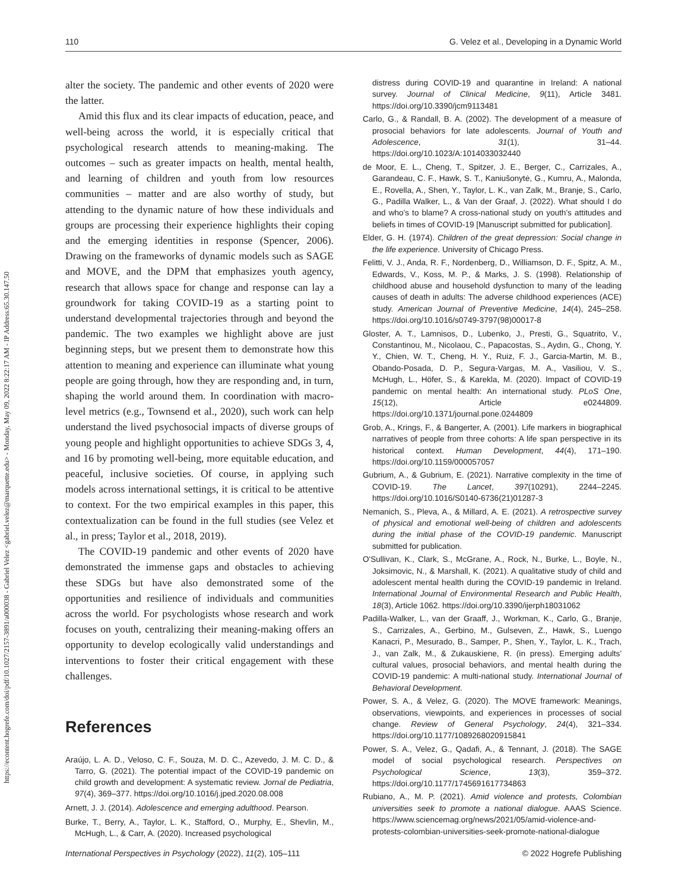https://econtent.hogrefe.com/doi/pdf/10.1027/2157-3891/a000038 - Gabriel Velez <gabriel.velez@marquette.edu> - Monday, May 09, 2022 8:22:17 AM - IP Address:65.30.147.50
110 G. Velez et al., Developing in a Dynamic World
alter the society. The pandemic and other events of 2020 were the latter.
Amid this flux and its clear impacts of education, peace, and well-being across the world, it is especially critical that psychological research attends to meaning-making. The outcomes – such as greater impacts on health, mental health, and learning of children and youth from low resources communities – matter and are also worthy of study, but attending to the dynamic nature of how these individuals and groups are processing their experience highlights their coping and the emerging identities in response (Spencer, 2006). Drawing on the frameworks of dynamic models such as SAGE and MOVE, and the DPM that emphasizes youth agency, research that allows space for change and response can lay a groundwork for taking COVID-19 as a starting point to understand developmental trajectories through and beyond the pandemic. The two examples we highlight above are just beginning steps, but we present them to demonstrate how this attention to meaning and experience can illuminate what young people are going through, how they are responding and, in turn, shaping the world around them. In coordination with macro-level metrics (e.g., Townsend et al., 2020), such work can help understand the lived psychosocial impacts of diverse groups of young people and highlight opportunities to achieve SDGs 3, 4, and 16 by promoting well-being, more equitable education, and peaceful, inclusive societies. Of course, in applying such models across international settings, it is critical to be attentive to context. For the two empirical examples in this paper, this contextualization can be found in the full studies (see Velez et al., in press; Taylor et al., 2018, 2019).
The COVID-19 pandemic and other events of 2020 have demonstrated the immense gaps and obstacles to achieving these SDGs but have also demonstrated some of the opportunities and resilience of individuals and communities across the world. For psychologists whose research and work focuses on youth, centralizing their meaning-making offers an opportunity to develop ecologically valid understandings and interventions to foster their critical engagement with these challenges.
References
Araújo, L. A. D., Veloso, C. F., Souza, M. D. C., Azevedo, J. M. C. D., & Tarro, G. (2021). The potential impact of the COVID-19 pandemic on child growth and development: A systematic review. Jornal de Pediatria, 97(4), 369–377. https://doi.org/10.1016/j.jped.2020.08.008
Arnett, J. J. (2014). Adolescence and emerging adulthood. Pearson.
Burke, T., Berry, A., Taylor, L. K., Stafford, O., Murphy, E., Shevlin, M., McHugh, L., & Carr, A. (2020). Increased psychological
distress during COVID-19 and quarantine in Ireland: A national survey. Journal of Clinical Medicine, 9(11), Article 3481. https://doi.org/10.3390/jcm9113481
Carlo, G., & Randall, B. A. (2002). The development of a measure of prosocial behaviors for late adolescents. Journal of Youth and Adolescence, 31(1), 31–44. https://doi.org/10.1023/A:1014033032440
de Moor, E. L., Cheng, T., Spitzer, J. E., Berger, C., Carrizales, A., Garandeau, C. F., Hawk, S. T., Kaniušonytė, G., Kumru, A., Malonda, E., Rovella, A., Shen, Y., Taylor, L. K., van Zalk, M., Branje, S., Carlo, G., Padilla Walker, L., & Van der Graaf, J. (2022). What should I do and who's to blame? A cross-national study on youth's attitudes and beliefs in times of COVID-19 [Manuscript submitted for publication].
Elder, G. H. (1974). Children of the great depression: Social change in the life experience. University of Chicago Press.
Felitti, V. J., Anda, R. F., Nordenberg, D., Williamson, D. F., Spitz, A. M., Edwards, V., Koss, M. P., & Marks, J. S. (1998). Relationship of childhood abuse and household dysfunction to many of the leading causes of death in adults: The adverse childhood experiences (ACE) study. American Journal of Preventive Medicine, 14(4), 245–258. https://doi.org/10.1016/s0749-3797(98)00017-8
Gloster, A. T., Lamnisos, D., Lubenko, J., Presti, G., Squatrito, V., Constantinou, M., Nicolaou, C., Papacostas, S., Aydın, G., Chong, Y. Y., Chien, W. T., Cheng, H. Y., Ruiz, F. J., Garcia-Martin, M. B., Obando-Posada, D. P., Segura-Vargas, M. A., Vasiliou, V. S., McHugh, L., Höfer, S., & Karekla, M. (2020). Impact of COVID-19 pandemic on mental health: An international study. PLoS One, 15(12), Article e0244809. https://doi.org/10.1371/journal.pone.0244809
Grob, A., Krings, F., & Bangerter, A. (2001). Life markers in biographical narratives of people from three cohorts: A life span perspective in its historical context. Human Development, 44(4), 171–190. https://doi.org/10.1159/000057057
Gubrium, A., & Gubrium, E. (2021). Narrative complexity in the time of COVID-19. The Lancet, 397(10291), 2244–2245. https://doi.org/10.1016/S0140-6736(21)01287-3
Nemanich, S., Pleva, A., & Millard, A. E. (2021). A retrospective survey of physical and emotional well-being of children and adolescents during the initial phase of the COVID-19 pandemic. Manuscript submitted for publication.
O'Sullivan, K., Clark, S., McGrane, A., Rock, N., Burke, L., Boyle, N., Joksimovic, N., & Marshall, K. (2021). A qualitative study of child and adolescent mental health during the COVID-19 pandemic in Ireland. International Journal of Environmental Research and Public Health, 18(3), Article 1062. https://doi.org/10.3390/ijerph18031062
Padilla-Walker, L., van der Graaff, J., Workman, K., Carlo, G., Branje, S., Carrizales, A., Gerbino, M., Gulseven, Z., Hawk, S., Luengo Kanacri, P., Mesurado, B., Samper, P., Shen, Y., Taylor, L. K., Trach, J., van Zalk, M., & Zukauskiene, R. (in press). Emerging adults' cultural values, prosocial behaviors, and mental health during the COVID-19 pandemic: A multi-national study. International Journal of Behavioral Development.
Power, S. A., & Velez, G. (2020). The MOVE framework: Meanings, observations, viewpoints, and experiences in processes of social change. Review of General Psychology, 24(4), 321–334. https://doi.org/10.1177/1089268020915841
Power, S. A., Velez, G., Qadafi, A., & Tennant, J. (2018). The SAGE model of social psychological research. Perspectives on Psychological Science, 13(3), 359–372. https://doi.org/10.1177/1745691617734863
Rubiano, A., M. P. (2021). Amid violence and protests, Colombian universities seek to promote a national dialogue. AAAS Science. https://www.sciencemag.org/news/2021/05/amid-violence-and-protests-colombian-universities-seek-promote-national-dialogue
International Perspectives in Psychology (2022), 11(2), 105–111 © 2022 Hogrefe Publishing